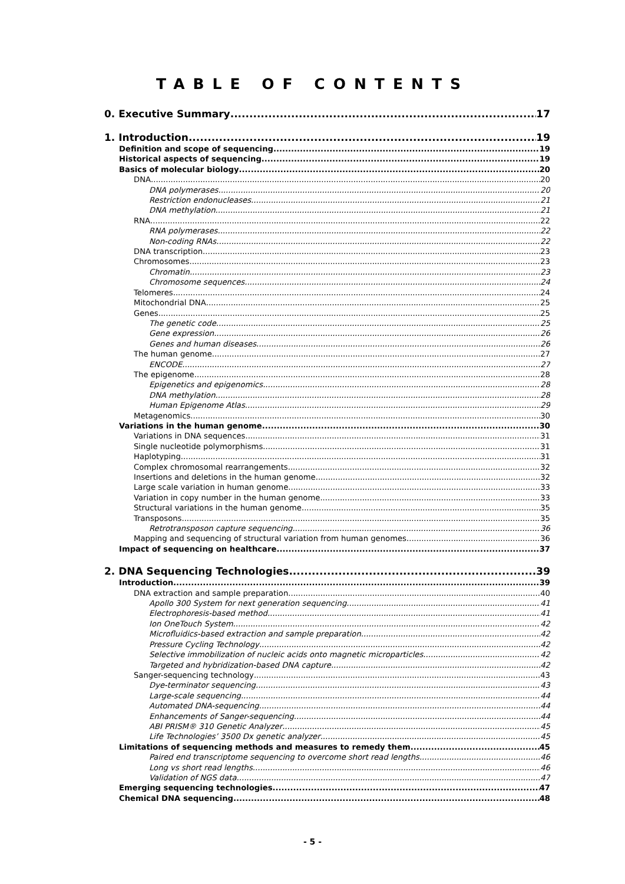TABLE OF CONTENTS
0. Executive Summary 17
1. Introduction 19
Definition and scope of sequencing 19
Historical aspects of sequencing 19
Basics of molecular biology 20
DNA 20
DNA polymerases 20
Restriction endonucleases 21
DNA methylation 21
RNA 22
RNA polymerases 22
Non-coding RNAs 22
DNA transcription 23
Chromosomes 23
Chromatin 23
Chromosome sequences 24
Telomeres 24
Mitochondrial DNA 25
Genes 25
The genetic code 25
Gene expression 26
Genes and human diseases 26
The human genome 27
ENCODE 27
The epigenome 28
Epigenetics and epigenomics 28
DNA methylation 28
Human Epigenome Atlas 29
Metagenomics 30
Variations in the human genome 30
Variations in DNA sequences 31
Single nucleotide polymorphisms 31
Haplotyping 31
Complex chromosomal rearrangements 32
Insertions and deletions in the human genome 32
Large scale variation in human genome 33
Variation in copy number in the human genome 33
Structural variations in the human genome 35
Transposons 35
Retrotransposon capture sequencing 36
Mapping and sequencing of structural variation from human genomes 36
Impact of sequencing on healthcare 37
2. DNA Sequencing Technologies 39
Introduction 39
DNA extraction and sample preparation 40
Apollo 300 System for next generation sequencing 41
Electrophoresis-based method 41
Ion OneTouch System 42
Microfluidics-based extraction and sample preparation 42
Pressure Cycling Technology 42
Selective immobilization of nucleic acids onto magnetic microparticles 42
Targeted and hybridization-based DNA capture 42
Sanger-sequencing technology 43
Dye-terminator sequencing 43
Large-scale sequencing 44
Automated DNA-sequencing 44
Enhancements of Sanger-sequencing 44
ABI PRISM® 310 Genetic Analyzer 45
Life Technologies’ 3500 Dx genetic analyzer 45
Limitations of sequencing methods and measures to remedy them 45
Paired end transcriptome sequencing to overcome short read lengths 46
Long vs short read lengths 46
Validation of NGS data 47
Emerging sequencing technologies 47
Chemical DNA sequencing 48
- 5 -